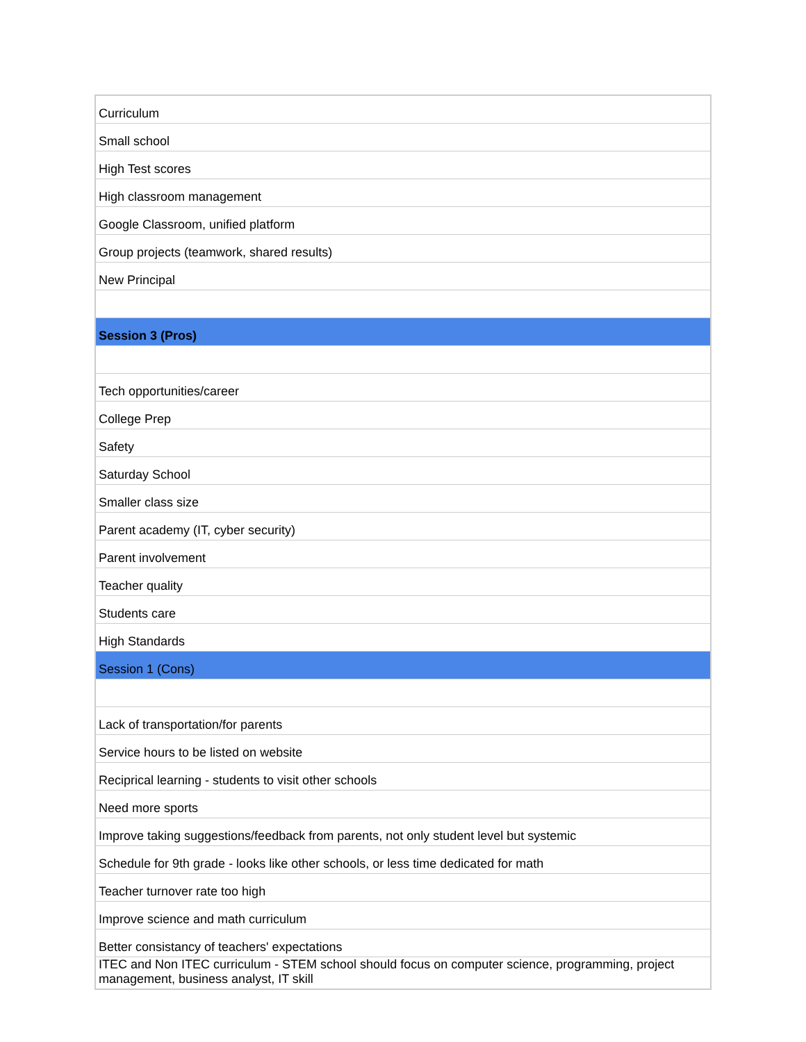| Curriculum |
| Small school |
| High Test scores |
| High classroom management |
| Google Classroom, unified platform |
| Group projects (teamwork, shared results) |
| New Principal |
| Session 3 (Pros) |
| Tech opportunities/career |
| College Prep |
| Safety |
| Saturday School |
| Smaller class size |
| Parent academy (IT, cyber security) |
| Parent involvement |
| Teacher quality |
| Students care |
| High Standards |
| Session 1 (Cons) |
| Lack of transportation/for parents |
| Service hours to be listed on website |
| Reciprical learning - students to visit other schools |
| Need more sports |
| Improve taking suggestions/feedback from parents, not only student level but systemic |
| Schedule for 9th grade - looks like other schools, or less time dedicated for math |
| Teacher turnover rate too high |
| Improve science and math curriculum |
| Better consistancy of teachers' expectations |
| ITEC and Non ITEC curriculum - STEM school should focus on computer science, programming, project management, business analyst, IT skill |